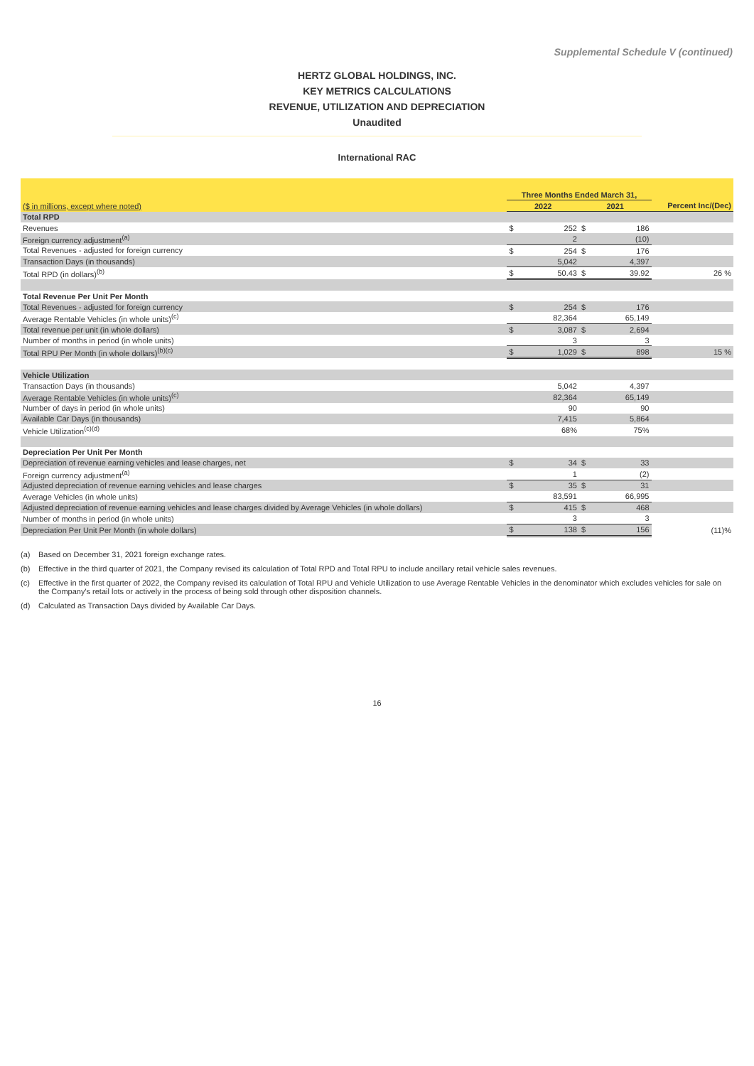Supplemental Schedule V (continued)
HERTZ GLOBAL HOLDINGS, INC.
KEY METRICS CALCULATIONS
REVENUE, UTILIZATION AND DEPRECIATION
Unaudited
International RAC
| | Three Months Ended March 31, | | | | |
| ($ in millions, except where noted) | 2022 | | 2021 | | Percent Inc/(Dec) |
| Total RPD | | | | | |
| Revenues | $ | 252 | $ | 186 | |
| Foreign currency adjustment<sup>(a)</sup> | | 2 | | (10) | |
| Total Revenues - adjusted for foreign currency | $ | 254 | $ | 176 | |
| Transaction Days (in thousands) | | 5,042 | | 4,397 | |
| Total RPD (in dollars)<sup>(b)</sup> | $ | 50.43 | $ | 39.92 | 26 % |
| Total Revenue Per Unit Per Month | | | | | |
| Total Revenues - adjusted for foreign currency | $ | 254 | $ | 176 | |
| Average Rentable Vehicles (in whole units)<sup>(c)</sup> | | 82,364 | | 65,149 | |
| Total revenue per unit (in whole dollars) | $ | 3,087 | $ | 2,694 | |
| Number of months in period (in whole units) | | 3 | | 3 | |
| Total RPU Per Month (in whole dollars)<sup>(b)(c)</sup> | $ | 1,029 | $ | 898 | 15 % |
| Vehicle Utilization | | | | | |
| Transaction Days (in thousands) | | 5,042 | | 4,397 | |
| Average Rentable Vehicles (in whole units)<sup>(c)</sup> | | 82,364 | | 65,149 | |
| Number of days in period (in whole units) | | 90 | | 90 | |
| Available Car Days (in thousands) | | 7,415 | | 5,864 | |
| Vehicle Utilization<sup>(c)(d)</sup> | | 68% | | 75% | |
| Depreciation Per Unit Per Month | | | | | |
| Depreciation of revenue earning vehicles and lease charges, net | $ | 34 | $ | 33 | |
| Foreign currency adjustment<sup>(a)</sup> | | 1 | | (2) | |
| Adjusted depreciation of revenue earning vehicles and lease charges | $ | 35 | $ | 31 | |
| Average Vehicles (in whole units) | | 83,591 | | 66,995 | |
| Adjusted depreciation of revenue earning vehicles and lease charges divided by Average Vehicles (in whole dollars) | $ | 415 | $ | 468 | |
| Number of months in period (in whole units) | | 3 | | 3 | |
| Depreciation Per Unit Per Month (in whole dollars) | $ | 138 | $ | 156 | (11)% |
(a) Based on December 31, 2021 foreign exchange rates.
(b) Effective in the third quarter of 2021, the Company revised its calculation of Total RPD and Total RPU to include ancillary retail vehicle sales revenues.
(c) Effective in the first quarter of 2022, the Company revised its calculation of Total RPU and Vehicle Utilization to use Average Rentable Vehicles in the denominator which excludes vehicles for sale on the Company's retail lots or actively in the process of being sold through other disposition channels.
(d) Calculated as Transaction Days divided by Available Car Days.
16